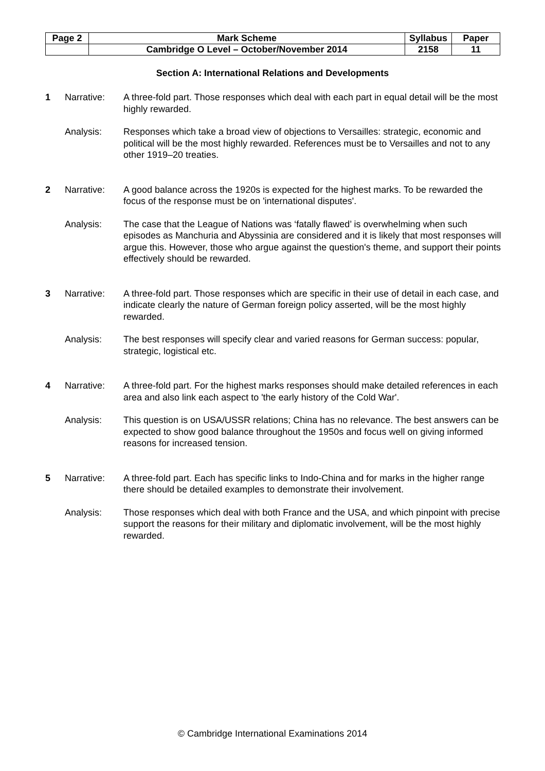| Page 2 | Mark Scheme | Syllabus | Paper |
| | Cambridge O Level – October/November 2014 | 2158 | 11 |
Section A: International Relations and Developments
1 Narrative: A three-fold part. Those responses which deal with each part in equal detail will be the most highly rewarded.
Analysis: Responses which take a broad view of objections to Versailles: strategic, economic and political will be the most highly rewarded. References must be to Versailles and not to any other 1919–20 treaties.
2 Narrative: A good balance across the 1920s is expected for the highest marks. To be rewarded the focus of the response must be on 'international disputes'.
Analysis: The case that the League of Nations was ‘fatally flawed’ is overwhelming when such episodes as Manchuria and Abyssinia are considered and it is likely that most responses will argue this. However, those who argue against the question's theme, and support their points effectively should be rewarded.
3 Narrative: A three-fold part. Those responses which are specific in their use of detail in each case, and indicate clearly the nature of German foreign policy asserted, will be the most highly rewarded.
Analysis: The best responses will specify clear and varied reasons for German success: popular, strategic, logistical etc.
4 Narrative: A three-fold part. For the highest marks responses should make detailed references in each area and also link each aspect to 'the early history of the Cold War'.
Analysis: This question is on USA/USSR relations; China has no relevance. The best answers can be expected to show good balance throughout the 1950s and focus well on giving informed reasons for increased tension.
5 Narrative: A three-fold part. Each has specific links to Indo-China and for marks in the higher range there should be detailed examples to demonstrate their involvement.
Analysis: Those responses which deal with both France and the USA, and which pinpoint with precise support the reasons for their military and diplomatic involvement, will be the most highly rewarded.
© Cambridge International Examinations 2014